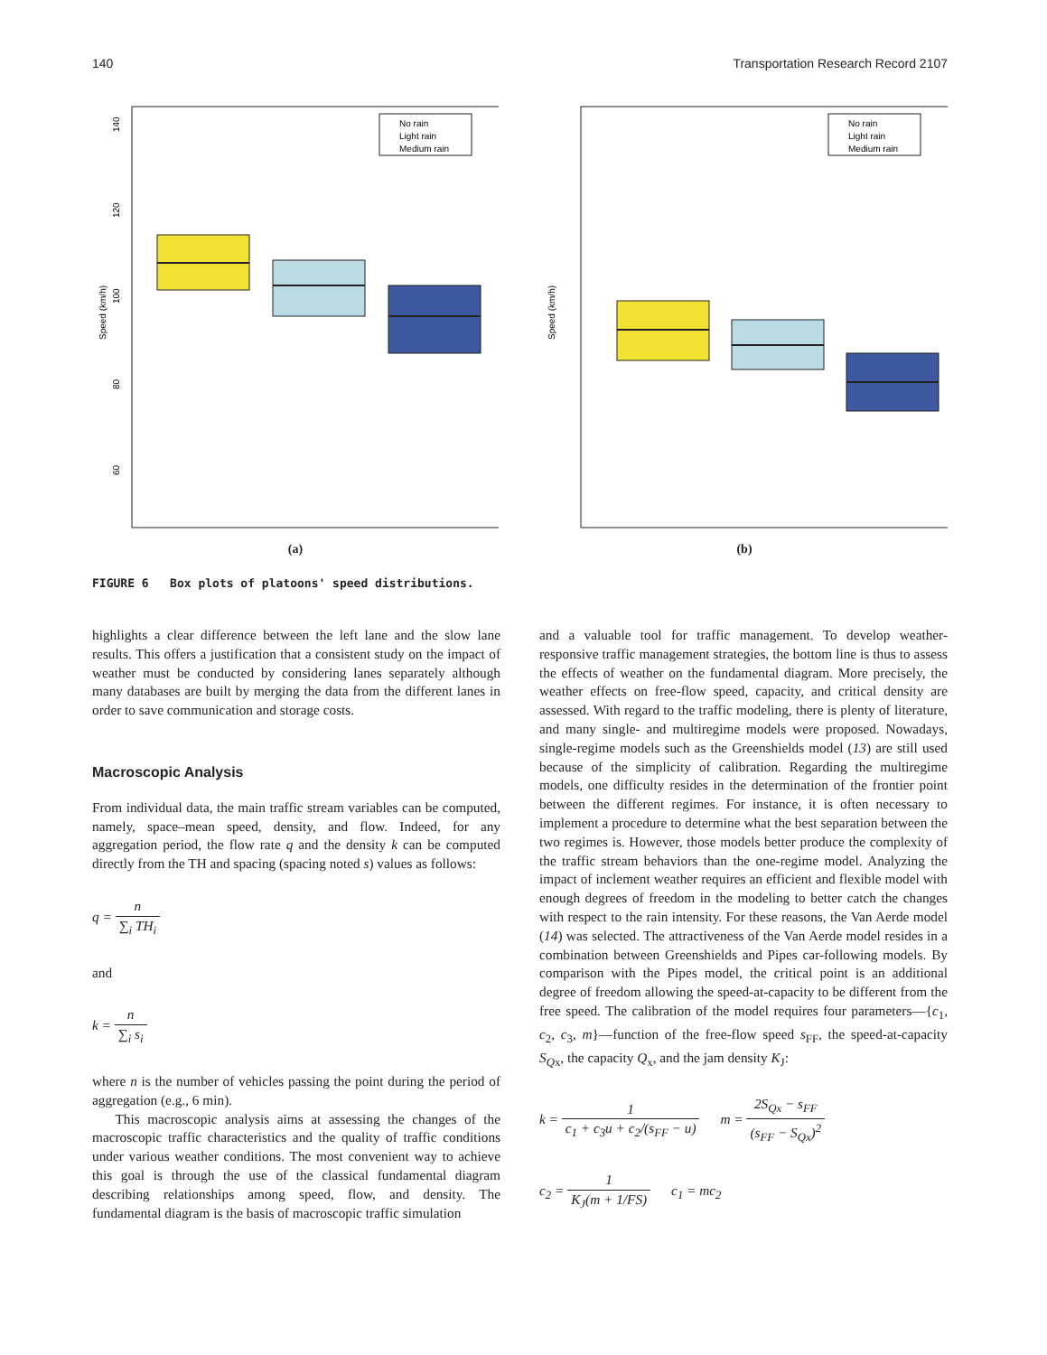140 Transportation Research Record 2107
Speed (km/h)
140
120
100
80
60
No rain
Light rain
Medium rain
(a)
Speed (km/h)
No rain
Light rain
Medium rain
(b)
FIGURE 6 Box plots of platoons' speed distributions.
highlights a clear difference between the left lane and the slow lane results. This offers a justification that a consistent study on the impact of weather must be conducted by considering lanes separately although many databases are built by merging the data from the different lanes in order to save communication and storage costs.
Macroscopic Analysis
From individual data, the main traffic stream variables can be computed, namely, space–mean speed, density, and flow. Indeed, for any aggregation period, the flow rate q and the density k can be computed directly from the TH and spacing (spacing noted s) values as follows:
q = n ∑<sub>i</sub> TH<sub>i</sub>
and
k = n ∑<sub>i</sub> s<sub>i</sub>
where n is the number of vehicles passing the point during the period of aggregation (e.g., 6 min).
This macroscopic analysis aims at assessing the changes of the macroscopic traffic characteristics and the quality of traffic conditions under various weather conditions. The most convenient way to achieve this goal is through the use of the classical fundamental diagram describing relationships among speed, flow, and density. The fundamental diagram is the basis of macroscopic traffic simulation
and a valuable tool for traffic management. To develop weather-responsive traffic management strategies, the bottom line is thus to assess the effects of weather on the fundamental diagram. More precisely, the weather effects on free-flow speed, capacity, and critical density are assessed. With regard to the traffic modeling, there is plenty of literature, and many single- and multiregime models were proposed. Nowadays, single-regime models such as the Greenshields model (13) are still used because of the simplicity of calibration. Regarding the multiregime models, one difficulty resides in the determination of the frontier point between the different regimes. For instance, it is often necessary to implement a procedure to determine what the best separation between the two regimes is. However, those models better produce the complexity of the traffic stream behaviors than the one-regime model. Analyzing the impact of inclement weather requires an efficient and flexible model with enough degrees of freedom in the modeling to better catch the changes with respect to the rain intensity. For these reasons, the Van Aerde model (14) was selected. The attractiveness of the Van Aerde model resides in a combination between Greenshields and Pipes car-following models. By comparison with the Pipes model, the critical point is an additional degree of freedom allowing the speed-at-capacity to be different from the free speed. The calibration of the model requires four parameters—{c<sub>1</sub>, c<sub>2</sub>, c<sub>3</sub>, m}—function of the free-flow speed s<sub>FF</sub>, the speed-at-capacity S<sub>Qx</sub>, the capacity Q<sub>x</sub>, and the jam density K<sub>J</sub>:
k = 1 c<sub>1</sub> + c<sub>3</sub>u + c<sub>2</sub>/(s<sub>FF</sub> − u) m = 2S<sub>Qx</sub> − s<sub>FF</sub> (s<sub>FF</sub> − S<sub>Qx</sub>)<sup>2</sup>
c<sub>2</sub> = 1 K<sub>J</sub>(m + 1/FS) c<sub>1</sub> = mc<sub>2</sub>